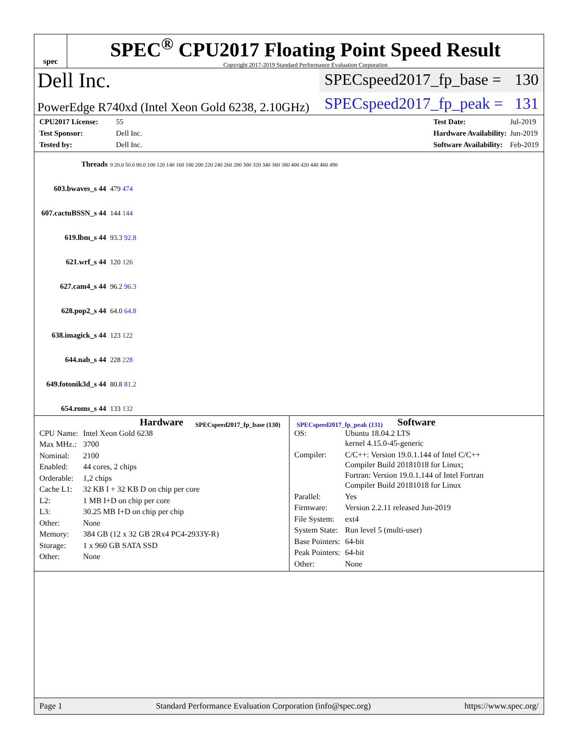spec
SPEC<sup>®</sup> CPU2017 Floating Point Speed Result
Copyright 2017-2019 Standard Performance Evaluation Corporation
Dell Inc.
SPECspeed2017_fp_base = 130
PowerEdge R740xd (Intel Xeon Gold 6238, 2.10GHz)
SPECspeed2017_fp_peak = 131
CPU2017 License: 55
Test Sponsor: Dell Inc.
Tested by: Dell Inc.
Test Date: Jul-2019
Hardware Availability: Jun-2019
Software Availability: Feb-2019
| Threads | 0 20.0 50.0 80.0 100 120 140 160 180 200 220 240 260 280 300 320 340 360 380 400 420 440 460 490 |
| 603.bwaves_s 44 | 479 474 |
| 607.cactuBSSN_s 44 | 144 144 |
| 619.lbm_s 44 | 93.3 92.8 |
| 621.wrf_s 44 | 120 126 |
| 627.cam4_s 44 | 96.2 96.3 |
| 628.pop2_s 44 | 64.0 64.8 |
| 638.imagick_s 44 | 123 122 |
| 644.nab_s 44 | 228 228 |
| 649.fotonik3d_s 44 | 80.8 81.2 |
| 654.roms_s 44 | 133 132 |
SPECspeed2017_fp_base (130) SPECspeed2017_fp_peak (131)
Hardware
| CPU Name: | Intel Xeon Gold 6238 |
| Max MHz.: | 3700 |
| Nominal: | 2100 |
| Enabled: | 44 cores, 2 chips |
| Orderable: | 1,2 chips |
| Cache L1: | 32 KB I + 32 KB D on chip per core |
| L2: | 1 MB I+D on chip per core |
| L3: | 30.25 MB I+D on chip per chip |
| Other: | None |
| Memory: | 384 GB (12 x 32 GB 2Rx4 PC4-2933Y-R) |
| Storage: | 1 x 960 GB SATA SSD |
| Other: | None |
Software
| OS: | Ubuntu 18.04.2 LTS kernel 4.15.0-45-generic |
| Compiler: | C/C++: Version 19.0.1.144 of Intel C/C++ Compiler Build 20181018 for Linux; Fortran: Version 19.0.1.144 of Intel Fortran Compiler Build 20181018 for Linux |
| Parallel: | Yes |
| Firmware: | Version 2.2.11 released Jun-2019 |
| File System: | ext4 |
| System State: | Run level 5 (multi-user) |
| Base Pointers: | 64-bit |
| Peak Pointers: | 64-bit |
| Other: | None |
Page 1 Standard Performance Evaluation Corporation (info@spec.org) https://www.spec.org/